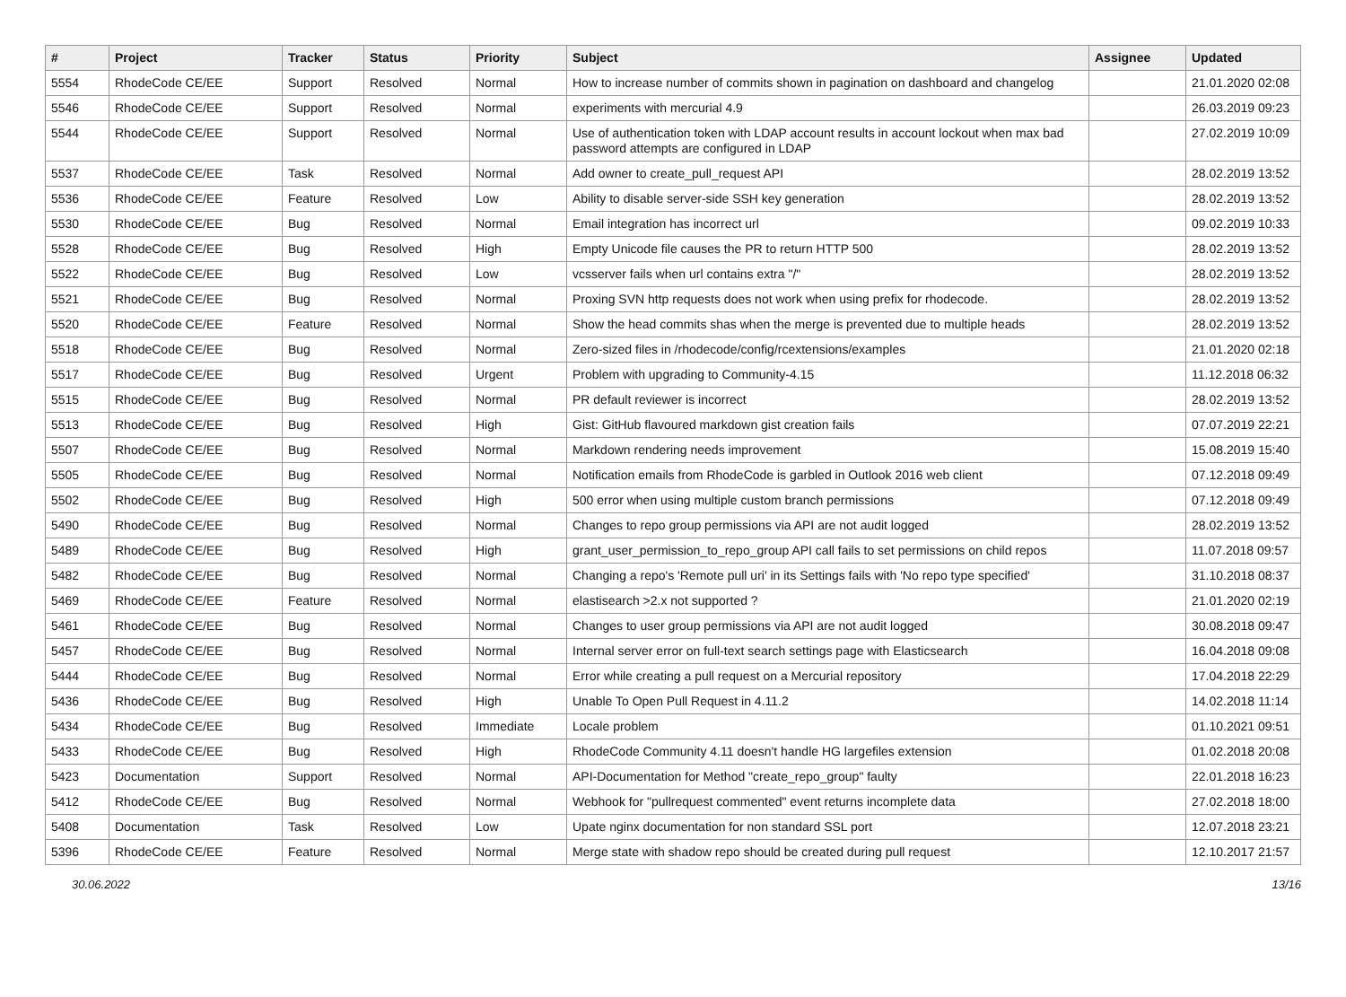| # | Project | Tracker | Status | Priority | Subject | Assignee | Updated |
| --- | --- | --- | --- | --- | --- | --- | --- |
| 5554 | RhodeCode CE/EE | Support | Resolved | Normal | How to increase number of commits shown in pagination on dashboard and changelog | | 21.01.2020 02:08 |
| 5546 | RhodeCode CE/EE | Support | Resolved | Normal | experiments with mercurial 4.9 | | 26.03.2019 09:23 |
| 5544 | RhodeCode CE/EE | Support | Resolved | Normal | Use of authentication token with LDAP account results in account lockout when max bad password attempts are configured in LDAP | | 27.02.2019 10:09 |
| 5537 | RhodeCode CE/EE | Task | Resolved | Normal | Add owner to create_pull_request API | | 28.02.2019 13:52 |
| 5536 | RhodeCode CE/EE | Feature | Resolved | Low | Ability to disable server-side SSH key generation | | 28.02.2019 13:52 |
| 5530 | RhodeCode CE/EE | Bug | Resolved | Normal | Email integration has incorrect url | | 09.02.2019 10:33 |
| 5528 | RhodeCode CE/EE | Bug | Resolved | High | Empty Unicode file causes the PR to return HTTP 500 | | 28.02.2019 13:52 |
| 5522 | RhodeCode CE/EE | Bug | Resolved | Low | vcsserver fails when url contains extra "/" | | 28.02.2019 13:52 |
| 5521 | RhodeCode CE/EE | Bug | Resolved | Normal | Proxing SVN http requests does not work when using prefix for rhodecode. | | 28.02.2019 13:52 |
| 5520 | RhodeCode CE/EE | Feature | Resolved | Normal | Show the head commits shas when the merge is prevented due to multiple heads | | 28.02.2019 13:52 |
| 5518 | RhodeCode CE/EE | Bug | Resolved | Normal | Zero-sized files in /rhodecode/config/rcextensions/examples | | 21.01.2020 02:18 |
| 5517 | RhodeCode CE/EE | Bug | Resolved | Urgent | Problem with upgrading to Community-4.15 | | 11.12.2018 06:32 |
| 5515 | RhodeCode CE/EE | Bug | Resolved | Normal | PR default reviewer is incorrect | | 28.02.2019 13:52 |
| 5513 | RhodeCode CE/EE | Bug | Resolved | High | Gist: GitHub flavoured markdown gist creation fails | | 07.07.2019 22:21 |
| 5507 | RhodeCode CE/EE | Bug | Resolved | Normal | Markdown rendering needs improvement | | 15.08.2019 15:40 |
| 5505 | RhodeCode CE/EE | Bug | Resolved | Normal | Notification emails from RhodeCode is garbled in Outlook 2016 web client | | 07.12.2018 09:49 |
| 5502 | RhodeCode CE/EE | Bug | Resolved | High | 500 error when using multiple custom branch permissions | | 07.12.2018 09:49 |
| 5490 | RhodeCode CE/EE | Bug | Resolved | Normal | Changes to repo group permissions via API are not audit logged | | 28.02.2019 13:52 |
| 5489 | RhodeCode CE/EE | Bug | Resolved | High | grant_user_permission_to_repo_group API call fails to set permissions on child repos | | 11.07.2018 09:57 |
| 5482 | RhodeCode CE/EE | Bug | Resolved | Normal | Changing a repo's 'Remote pull uri' in its Settings fails with 'No repo type specified' | | 31.10.2018 08:37 |
| 5469 | RhodeCode CE/EE | Feature | Resolved | Normal | elastisearch >2.x not supported ? | | 21.01.2020 02:19 |
| 5461 | RhodeCode CE/EE | Bug | Resolved | Normal | Changes to user group permissions via API are not audit logged | | 30.08.2018 09:47 |
| 5457 | RhodeCode CE/EE | Bug | Resolved | Normal | Internal server error on full-text search settings page with Elasticsearch | | 16.04.2018 09:08 |
| 5444 | RhodeCode CE/EE | Bug | Resolved | Normal | Error while creating a pull request on a Mercurial repository | | 17.04.2018 22:29 |
| 5436 | RhodeCode CE/EE | Bug | Resolved | High | Unable To Open Pull Request in 4.11.2 | | 14.02.2018 11:14 |
| 5434 | RhodeCode CE/EE | Bug | Resolved | Immediate | Locale problem | | 01.10.2021 09:51 |
| 5433 | RhodeCode CE/EE | Bug | Resolved | High | RhodeCode Community 4.11 doesn't handle HG largefiles extension | | 01.02.2018 20:08 |
| 5423 | Documentation | Support | Resolved | Normal | API-Documentation for Method "create_repo_group" faulty | | 22.01.2018 16:23 |
| 5412 | RhodeCode CE/EE | Bug | Resolved | Normal | Webhook for "pullrequest commented" event returns incomplete data | | 27.02.2018 18:00 |
| 5408 | Documentation | Task | Resolved | Low | Upate nginx documentation for non standard SSL port | | 12.07.2018 23:21 |
| 5396 | RhodeCode CE/EE | Feature | Resolved | Normal | Merge state with shadow repo should be created during pull request | | 12.10.2017 21:57 |
30.06.2022 13/16